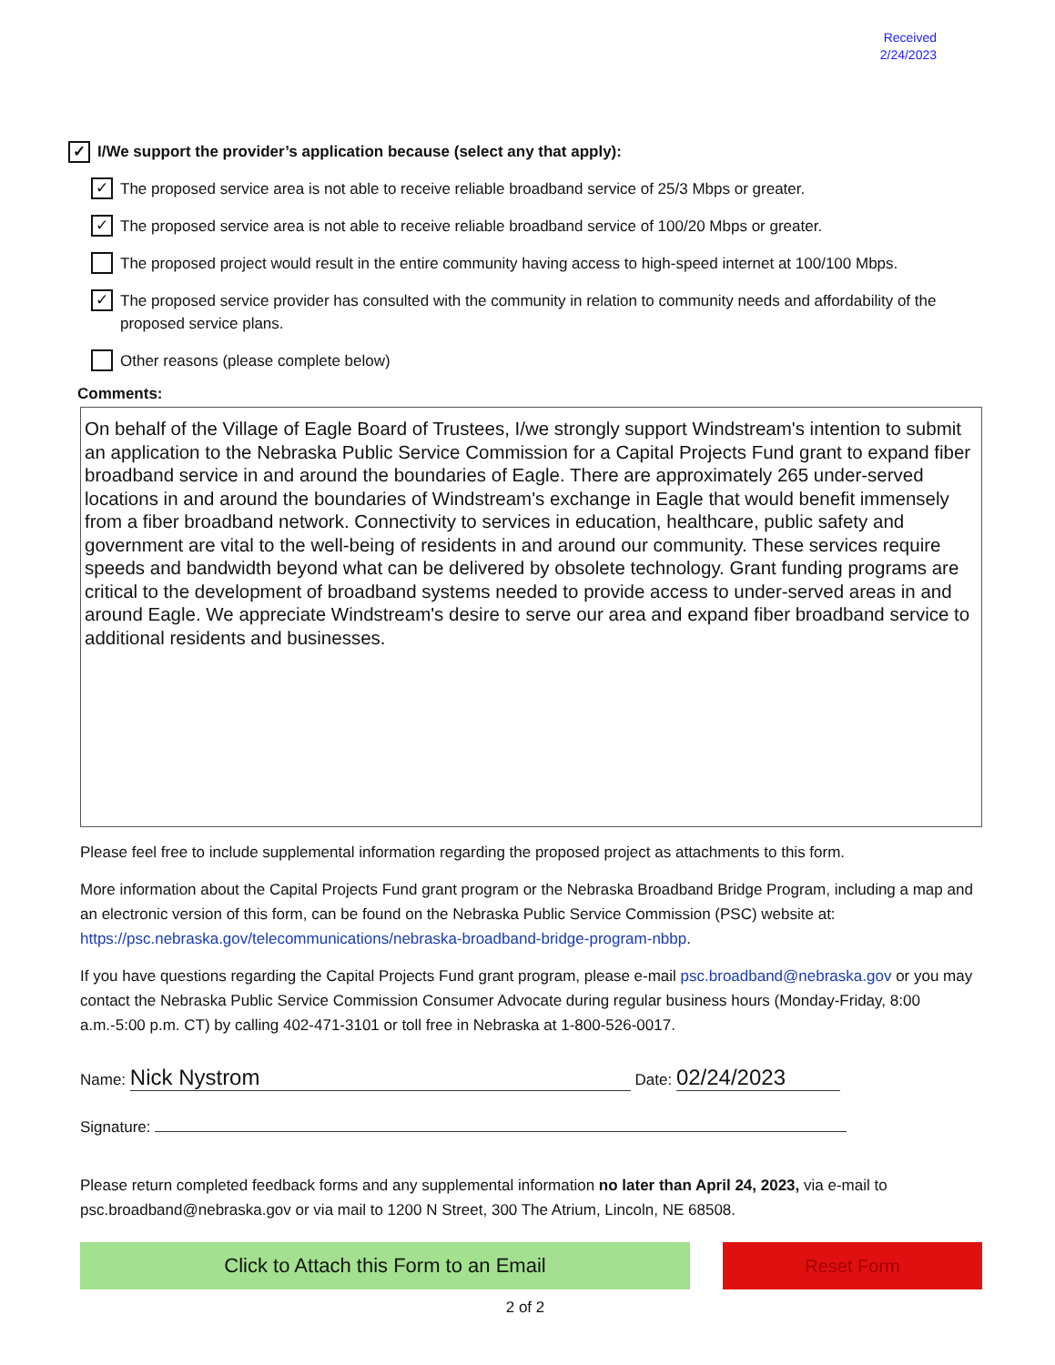Received
2/24/2023
✓ I/We support the provider’s application because (select any that apply):
✓ The proposed service area is not able to receive reliable broadband service of 25/3 Mbps or greater.
✓ The proposed service area is not able to receive reliable broadband service of 100/20 Mbps or greater.
The proposed project would result in the entire community having access to high-speed internet at 100/100 Mbps.
✓ The proposed service provider has consulted with the community in relation to community needs and affordability of the proposed service plans.
Other reasons (please complete below)
Comments:
On behalf of the Village of Eagle Board of Trustees, I/we strongly support Windstream's intention to submit an application to the Nebraska Public Service Commission for a Capital Projects Fund grant to expand fiber broadband service in and around the boundaries of Eagle. There are approximately 265 under-served locations in and around the boundaries of Windstream's exchange in Eagle that would benefit immensely from a fiber broadband network. Connectivity to services in education, healthcare, public safety and government are vital to the well-being of residents in and around our community. These services require speeds and bandwidth beyond what can be delivered by obsolete technology. Grant funding programs are critical to the development of broadband systems needed to provide access to under-served areas in and around Eagle. We appreciate Windstream's desire to serve our area and expand fiber broadband service to additional residents and businesses.
Please feel free to include supplemental information regarding the proposed project as attachments to this form.
More information about the Capital Projects Fund grant program or the Nebraska Broadband Bridge Program, including a map and an electronic version of this form, can be found on the Nebraska Public Service Commission (PSC) website at: https://psc.nebraska.gov/telecommunications/nebraska-broadband-bridge-program-nbbp.
If you have questions regarding the Capital Projects Fund grant program, please e-mail psc.broadband@nebraska.gov or you may contact the Nebraska Public Service Commission Consumer Advocate during regular business hours (Monday-Friday, 8:00 a.m.-5:00 p.m. CT) by calling 402-471-3101 or toll free in Nebraska at 1-800-526-0017.
Name: Nick Nystrom Date: 02/24/2023
Signature:
Please return completed feedback forms and any supplemental information no later than April 24, 2023, via e-mail to psc.broadband@nebraska.gov or via mail to 1200 N Street, 300 The Atrium, Lincoln, NE 68508.
Click to Attach this Form to an Email Reset Form
2 of 2